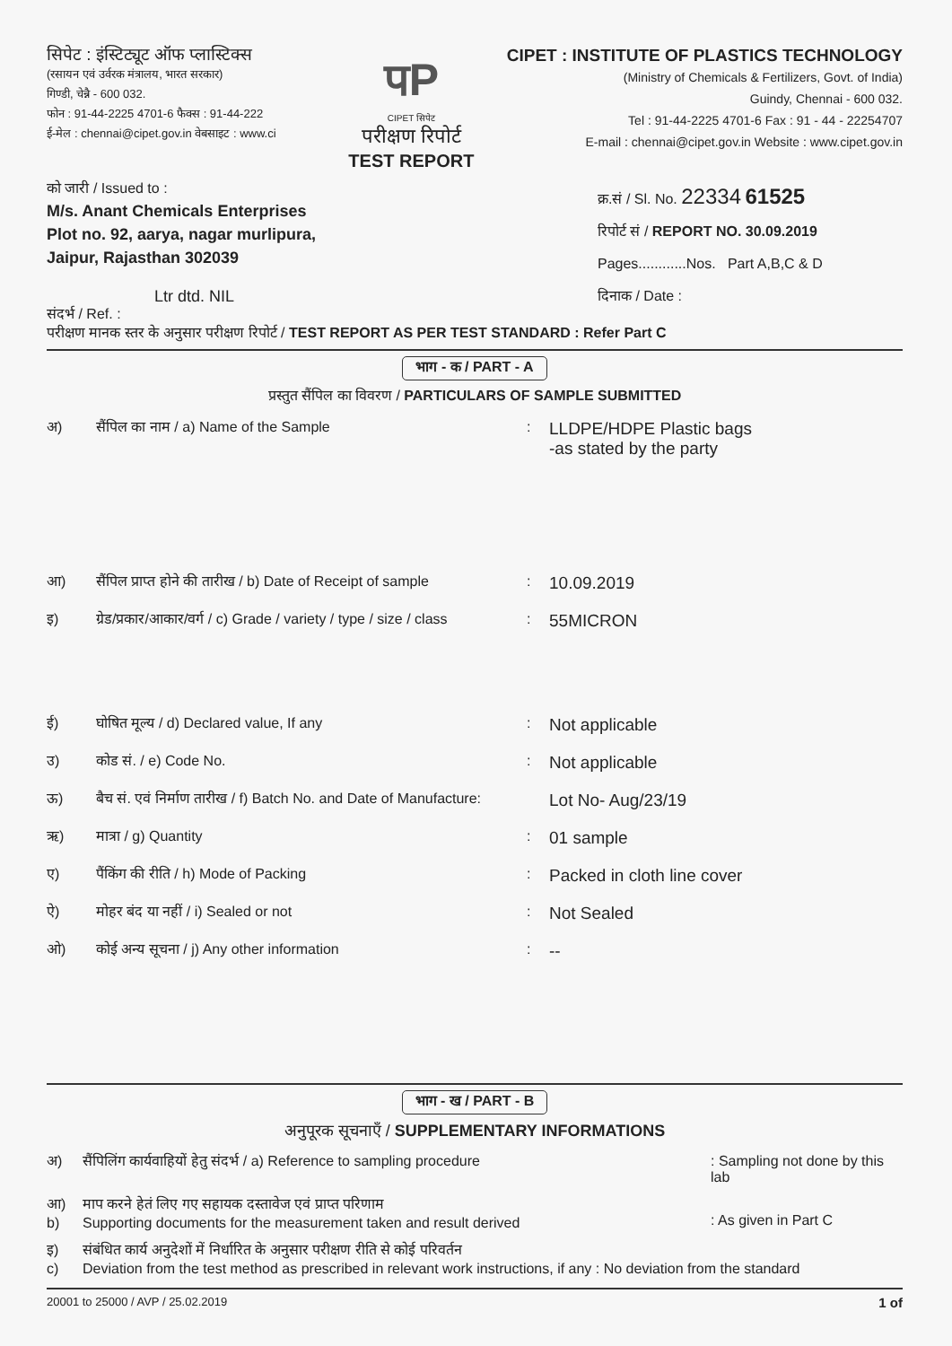सिपेट : इंस्टिट्यूट ऑफ प्लास्टिक्स
(रसायन एवं उर्वरक मंत्रालय, भारत सरकार)
गिण्डी, चेन्नै - 600 032.
फोन : 91-44-2225 4701-6 फैक्स : 91-44-222
ई-मेल : chennai@cipet.gov.in वेबसाइट : www.ci
पP
CIPET सिपेट
परीक्षण रिपोर्ट
TEST REPORT
CIPET : INSTITUTE OF PLASTICS TECHNOLOGY
(Ministry of Chemicals & Fertilizers, Govt. of India)
Guindy, Chennai - 600 032.
Tel : 91-44-2225 4701-6 Fax : 91 - 44 - 22254707
E-mail : chennai@cipet.gov.in Website : www.cipet.gov.in
को जारी / Issued to :
M/s. Anant Chemicals Enterprises
Plot no. 92, aarya, nagar murlipura,
Jaipur, Rajasthan 302039
Ltr dtd. NIL
संदर्भ / Ref. :
क्र.सं / Sl. No. 22334 61525
रिपोर्ट सं / REPORT NO. 30.09.2019
Pages............Nos. Part A,B,C & D
दिनाक / Date :
परीक्षण मानक स्तर के अनुसार परीक्षण रिपोर्ट / TEST REPORT AS PER TEST STANDARD : Refer Part C
भाग - क / PART - A
प्रस्तुत सैंपिल का विवरण / PARTICULARS OF SAMPLE SUBMITTED
अ) सैंपिल का नाम / a) Name of the Sample: LLDPE/HDPE Plastic bags
-as stated by the party
आ) सैंपिल प्राप्त होने की तारीख / b) Date of Receipt of sample: 10.09.2019
इ) ग्रेड/प्रकार/आकार/वर्ग / c) Grade / variety / type / size / class: 55MICRON
ई) घोषित मूल्य / d) Declared value, If any: Not applicable
उ) कोड सं. / e) Code No.: Not applicable
ऊ) बैच सं. एवं निर्माण तारीख / f) Batch No. and Date of Manufacture: Lot No- Aug/23/19
ऋ) मात्रा / g) Quantity: 01 sample
ए) पैंकिंग की रीति / h) Mode of Packing: Packed in cloth line cover
ऐ) मोहर बंद या नहीं / i) Sealed or not: Not Sealed
ओ) कोई अन्य सूचना / j) Any other information: --
भाग - ख / PART - B
अनुपूरक सूचनाएँ / SUPPLEMENTARY INFORMATIONS
अ) सैंपिलिंग कार्यवाहियों हेतु संदर्भ / a) Reference to sampling procedure: Sampling not done by this lab
आ)
b) माप करने हेतं लिए गए सहायक दस्तावेज एवं प्राप्त परिणाम
Supporting documents for the measurement taken and result derived
: As given in Part C
इ)
c) संबंधित कार्य अनुदेशों में निर्धारित के अनुसार परीक्षण रीति से कोई परिवर्तन
Deviation from the test method as prescribed in relevant work instructions, if any : No deviation from the standard
20001 to 25000 / AVP / 25.02.2019 1 of